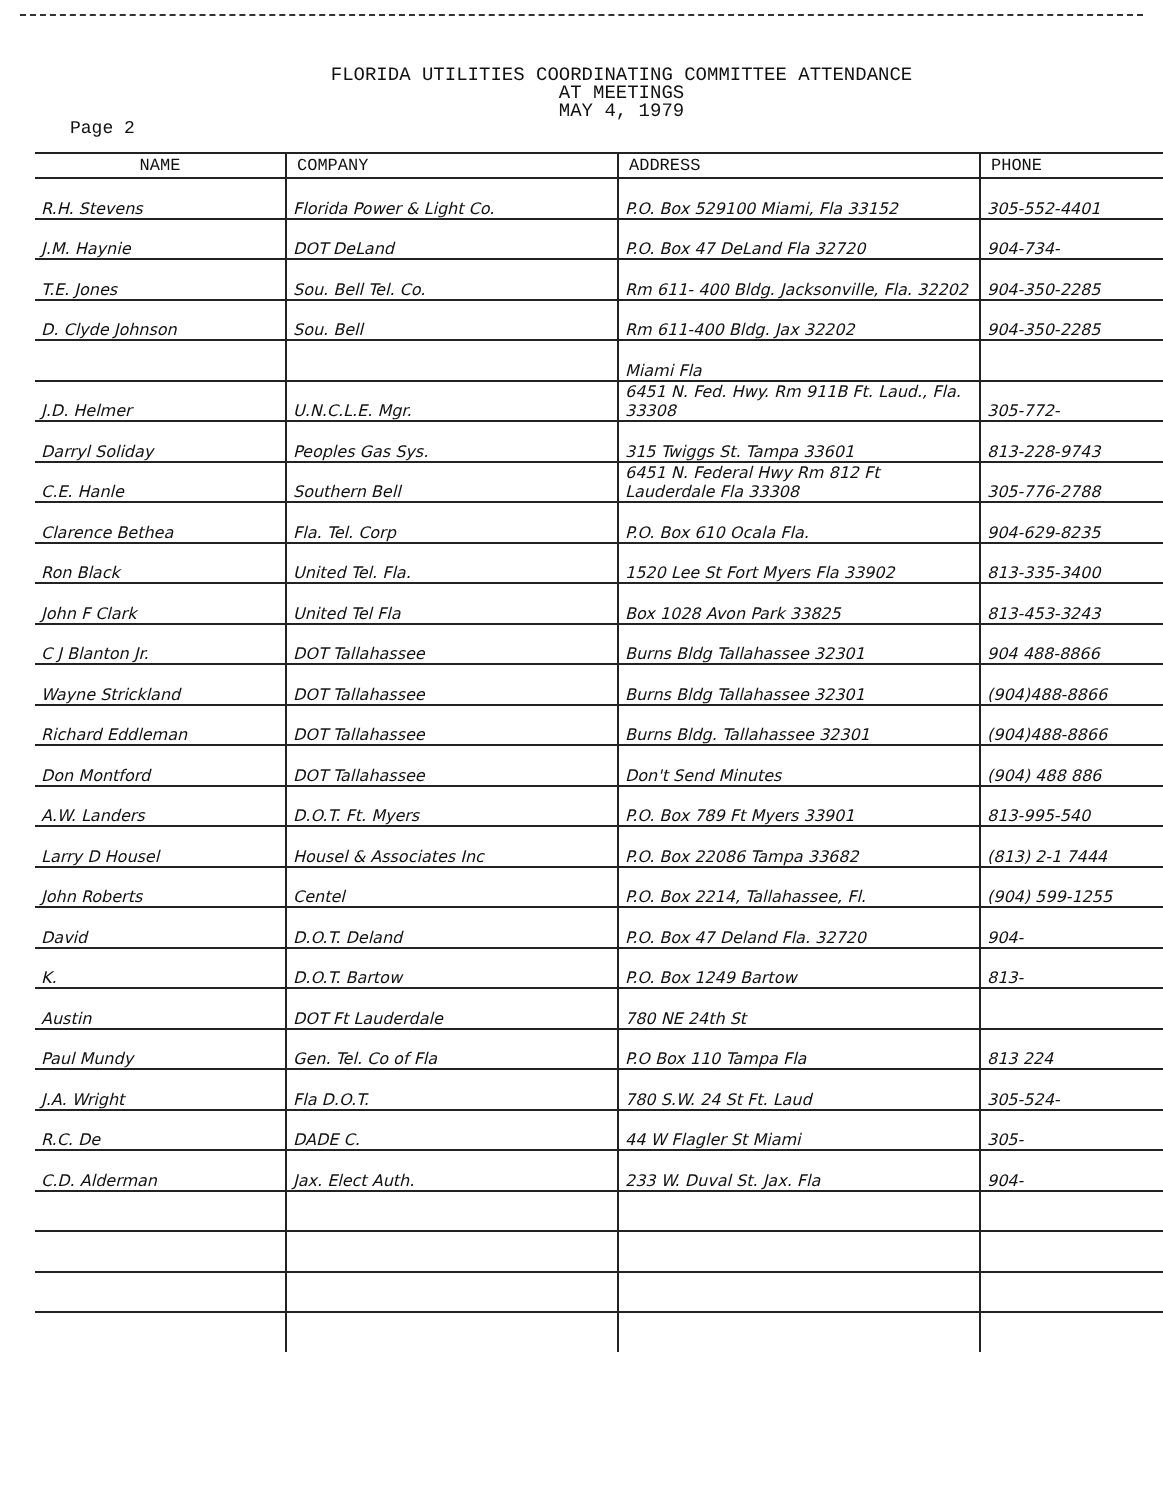FLORIDA UTILITIES COORDINATING COMMITTEE ATTENDANCE
AT MEETINGS
MAY 4, 1979
Page 2
| NAME | COMPANY | ADDRESS | PHONE |
| --- | --- | --- | --- |
| R.H. Stevens | Florida Power & Light Co. | P.O. Box 529100 Miami, Fla 33152 | 305-552-4401 |
| J.M. Haynie | DOT DeLand | P.O. Box 47 DeLand Fla 32720 | 904-734- |
| T.E. Jones | Sou. Bell Tel. Co. | Rm 611- 400 Bldg. Jacksonville, Fla. 32202 | 904-350-2285 |
| D. Clyde Johnson | Sou. Bell | Rm 611-400 Bldg. Jax 32202 | 904-350-2285 |
| | | Miami Fla | |
| J.D. Helmer | U.N.C.L.E. Mgr. | 6451 N. Fed. Hwy. Rm 911B Ft. Laud., Fla. 33308 | 305-772- |
| Darryl Soliday | Peoples Gas Sys. | 315 Twiggs St. Tampa 33601 | 813-228-9743 |
| C.E. Hanle | Southern Bell | 6451 N. Federal Hwy Rm 812 Ft Lauderdale Fla 33308 | 305-776-2788 |
| Clarence Bethea | Fla. Tel. Corp | P.O. Box 610 Ocala Fla. | 904-629-8235 |
| Ron Black | United Tel. Fla. | 1520 Lee St Fort Myers Fla 33902 | 813-335-3400 |
| John F Clark | United Tel Fla | Box 1028 Avon Park 33825 | 813-453-3243 |
| C J Blanton Jr. | DOT Tallahassee | Burns Bldg Tallahassee 32301 | 904 488-8866 |
| Wayne Strickland | DOT Tallahassee | Burns Bldg Tallahassee 32301 | (904)488-8866 |
| Richard Eddleman | DOT Tallahassee | Burns Bldg. Tallahassee 32301 | (904)488-8866 |
| Don Montford | DOT Tallahassee | Don't Send Minutes | (904) 488 886 |
| A.W. Landers | D.O.T. Ft. Myers | P.O. Box 789 Ft Myers 33901 | 813-995-540 |
| Larry D Housel | Housel & Associates Inc | P.O. Box 22086 Tampa 33682 | (813) 2-1 7444 |
| John Roberts | Centel | P.O. Box 2214, Tallahassee, Fl. | (904) 599-1255 |
| David | D.O.T. Deland | P.O. Box 47 Deland Fla. 32720 | 904- |
| K. | D.O.T. Bartow | P.O. Box 1249 Bartow | 813- |
| Austin | DOT Ft Lauderdale | 780 NE 24th St | |
| Paul Mundy | Gen. Tel. Co of Fla | P.O Box 110 Tampa Fla | 813 224 |
| J.A. Wright | Fla D.O.T. | 780 S.W. 24 St Ft. Laud | 305-524- |
| R.C. De | DADE C. | 44 W Flagler St Miami | 305- |
| C.D. Alderman | Jax. Elect Auth. | 233 W. Duval St. Jax. Fla | 904- |